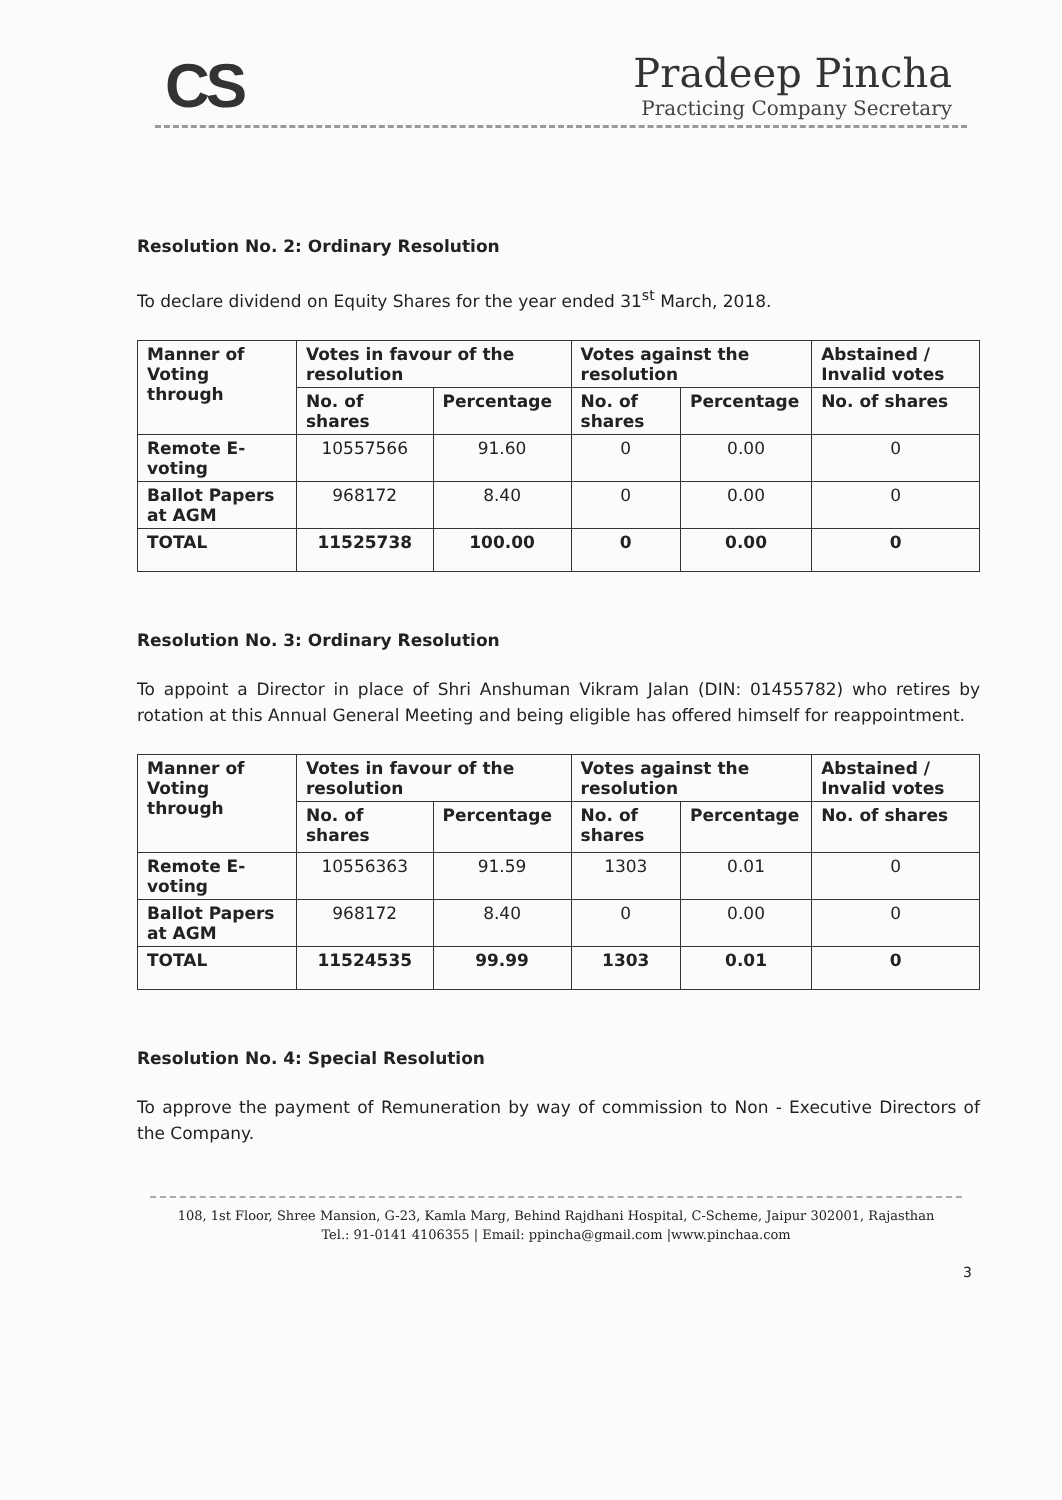CS
Pradeep Pincha
Practicing Company Secretary
Resolution No. 2: Ordinary Resolution
To declare dividend on Equity Shares for the year ended 31<sup>st</sup> March, 2018.
| Manner of Voting through | Votes in favour of the resolution | | Votes against the resolution | | Abstained / Invalid votes |
| --- | --- | --- | --- | --- | --- |
| | No. of shares | Percentage | No. of shares | Percentage | No. of shares |
| Remote E-voting | 10557566 | 91.60 | 0 | 0.00 | 0 |
| Ballot Papers at AGM | 968172 | 8.40 | 0 | 0.00 | 0 |
| TOTAL | 11525738 | 100.00 | 0 | 0.00 | 0 |
Resolution No. 3: Ordinary Resolution
To appoint a Director in place of Shri Anshuman Vikram Jalan (DIN: 01455782) who retires by rotation at this Annual General Meeting and being eligible has offered himself for reappointment.
| Manner of Voting through | Votes in favour of the resolution | | Votes against the resolution | | Abstained / Invalid votes |
| --- | --- | --- | --- | --- | --- |
| | No. of shares | Percentage | No. of shares | Percentage | No. of shares |
| Remote E-voting | 10556363 | 91.59 | 1303 | 0.01 | 0 |
| Ballot Papers at AGM | 968172 | 8.40 | 0 | 0.00 | 0 |
| TOTAL | 11524535 | 99.99 | 1303 | 0.01 | 0 |
Resolution No. 4: Special Resolution
To approve the payment of Remuneration by way of commission to Non - Executive Directors of the Company.
108, 1st Floor, Shree Mansion, G-23, Kamla Marg, Behind Rajdhani Hospital, C-Scheme, Jaipur 302001, Rajasthan
Tel.: 91-0141 4106355 | Email: ppincha@gmail.com |www.pinchaa.com
3